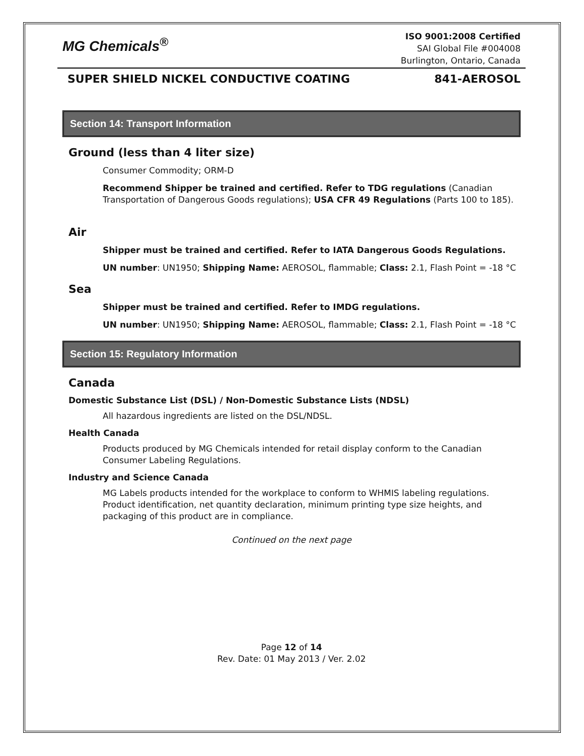MG Chemicals<sup>®</sup>
ISO 9001:2008 Certified
SAI Global File #004008
Burlington, Ontario, Canada
SUPER SHIELD NICKEL CONDUCTIVE COATING 841-AEROSOL
Section 14: Transport Information
Ground (less than 4 liter size)
Consumer Commodity; ORM-D
Recommend Shipper be trained and certified. Refer to TDG regulations (Canadian Transportation of Dangerous Goods regulations); USA CFR 49 Regulations (Parts 100 to 185).
Air
Shipper must be trained and certified. Refer to IATA Dangerous Goods Regulations.
UN number: UN1950; Shipping Name: AEROSOL, flammable; Class: 2.1, Flash Point = -18 °C
Sea
Shipper must be trained and certified. Refer to IMDG regulations.
UN number: UN1950; Shipping Name: AEROSOL, flammable; Class: 2.1, Flash Point = -18 °C
Section 15: Regulatory Information
Canada
Domestic Substance List (DSL) / Non-Domestic Substance Lists (NDSL)
All hazardous ingredients are listed on the DSL/NDSL.
Health Canada
Products produced by MG Chemicals intended for retail display conform to the Canadian Consumer Labeling Regulations.
Industry and Science Canada
MG Labels products intended for the workplace to conform to WHMIS labeling regulations. Product identification, net quantity declaration, minimum printing type size heights, and packaging of this product are in compliance.
Continued on the next page
Page 12 of 14
Rev. Date: 01 May 2013 / Ver. 2.02